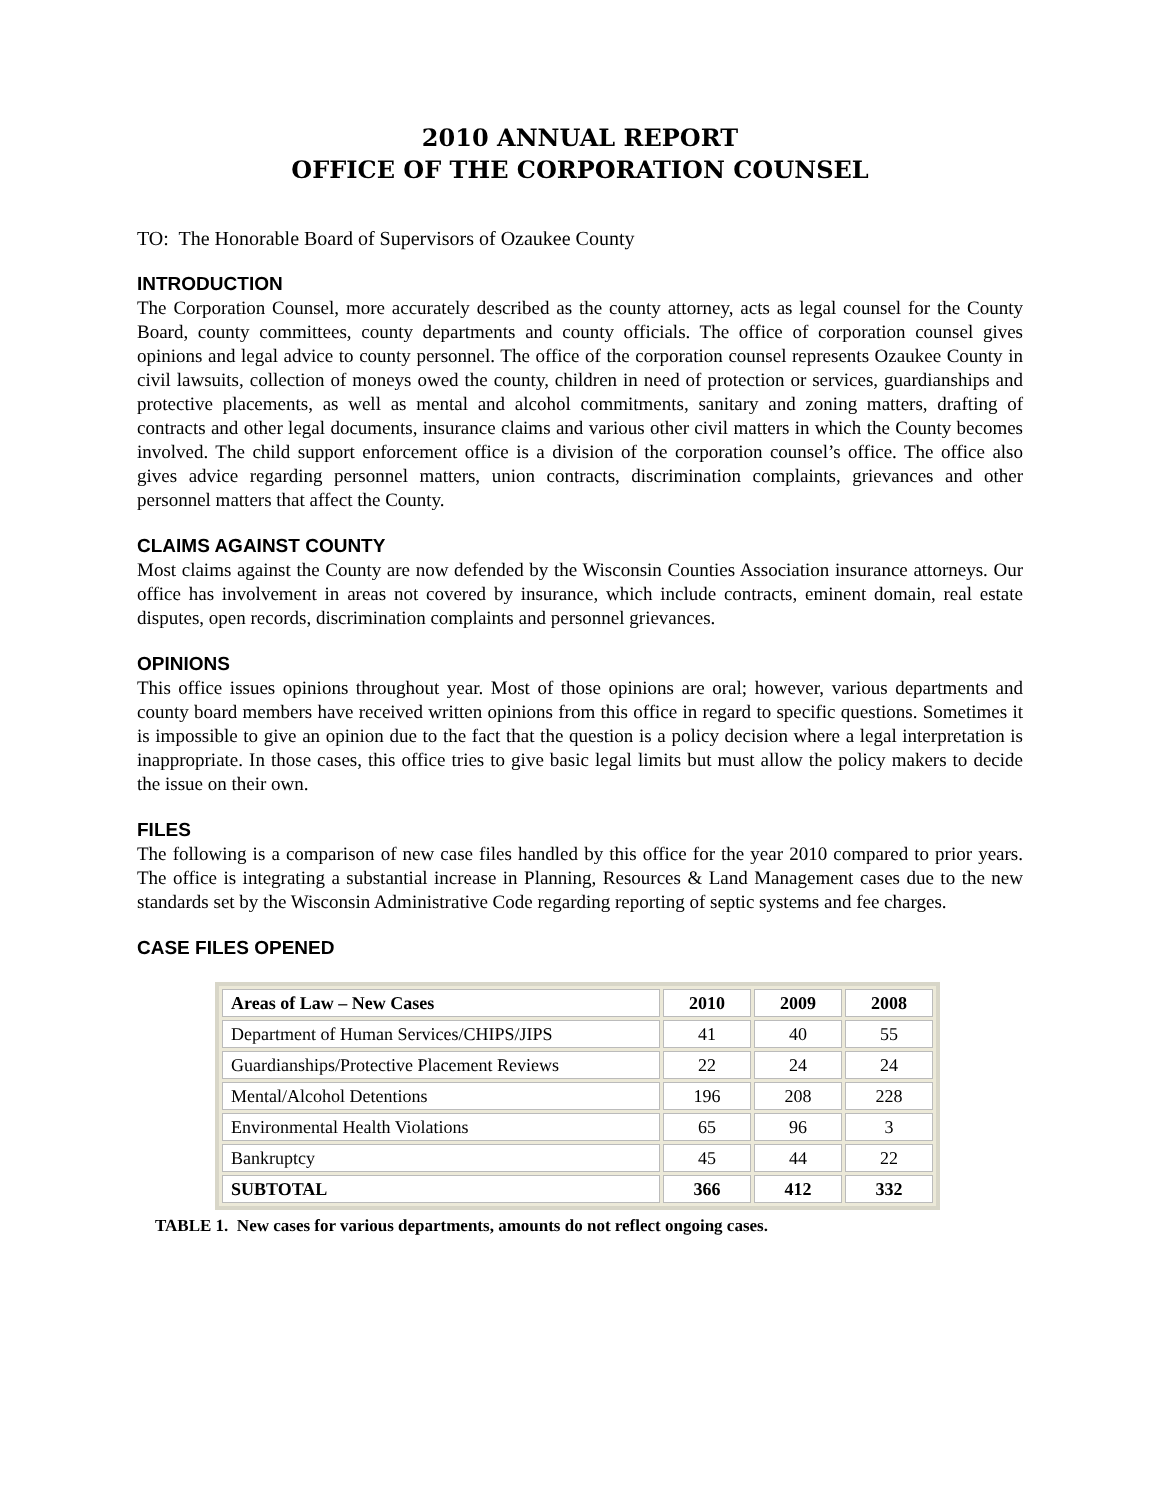2010 ANNUAL REPORT
OFFICE OF THE CORPORATION COUNSEL
TO: The Honorable Board of Supervisors of Ozaukee County
INTRODUCTION
The Corporation Counsel, more accurately described as the county attorney, acts as legal counsel for the County Board, county committees, county departments and county officials. The office of corporation counsel gives opinions and legal advice to county personnel. The office of the corporation counsel represents Ozaukee County in civil lawsuits, collection of moneys owed the county, children in need of protection or services, guardianships and protective placements, as well as mental and alcohol commitments, sanitary and zoning matters, drafting of contracts and other legal documents, insurance claims and various other civil matters in which the County becomes involved. The child support enforcement office is a division of the corporation counsel’s office. The office also gives advice regarding personnel matters, union contracts, discrimination complaints, grievances and other personnel matters that affect the County.
CLAIMS AGAINST COUNTY
Most claims against the County are now defended by the Wisconsin Counties Association insurance attorneys. Our office has involvement in areas not covered by insurance, which include contracts, eminent domain, real estate disputes, open records, discrimination complaints and personnel grievances.
OPINIONS
This office issues opinions throughout year. Most of those opinions are oral; however, various departments and county board members have received written opinions from this office in regard to specific questions. Sometimes it is impossible to give an opinion due to the fact that the question is a policy decision where a legal interpretation is inappropriate. In those cases, this office tries to give basic legal limits but must allow the policy makers to decide the issue on their own.
FILES
The following is a comparison of new case files handled by this office for the year 2010 compared to prior years. The office is integrating a substantial increase in Planning, Resources & Land Management cases due to the new standards set by the Wisconsin Administrative Code regarding reporting of septic systems and fee charges.
CASE FILES OPENED
| Areas of Law – New Cases | 2010 | 2009 | 2008 |
| --- | --- | --- | --- |
| Department of Human Services/CHIPS/JIPS | 41 | 40 | 55 |
| Guardianships/Protective Placement Reviews | 22 | 24 | 24 |
| Mental/Alcohol Detentions | 196 | 208 | 228 |
| Environmental Health Violations | 65 | 96 | 3 |
| Bankruptcy | 45 | 44 | 22 |
| SUBTOTAL | 366 | 412 | 332 |
TABLE 1. New cases for various departments, amounts do not reflect ongoing cases.